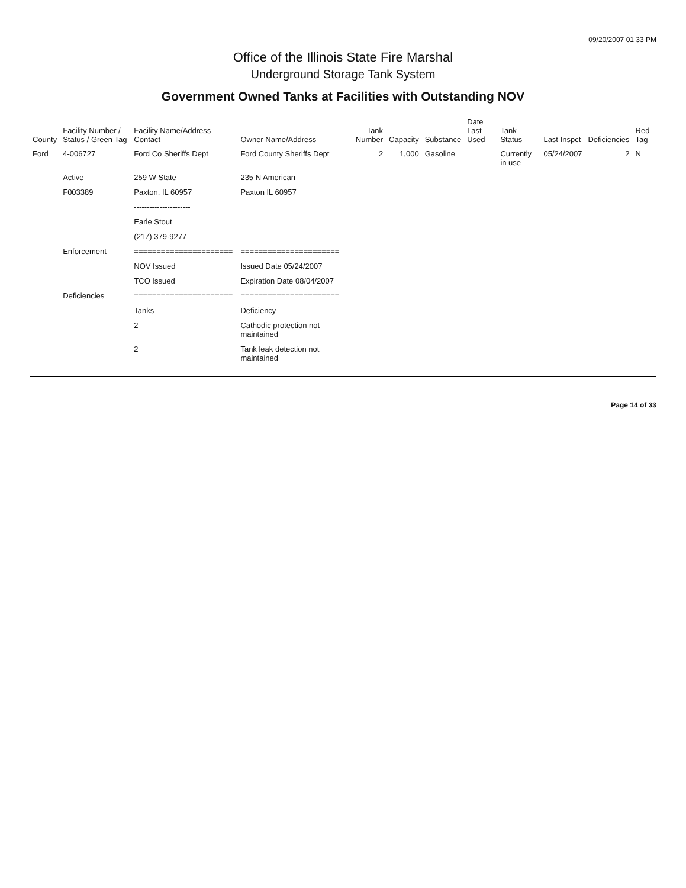09/20/2007 01 33 PM
Office of the Illinois State Fire Marshal
Underground Storage Tank System
Government Owned Tanks at Facilities with Outstanding NOV
| County | Facility Number / Status / Green Tag | Facility Name/Address Contact | Owner Name/Address | Tank Number | Capacity | Substance | Date Last Used | Tank Status | Last Inspct | Deficiencies | Red Tag |
| --- | --- | --- | --- | --- | --- | --- | --- | --- | --- | --- | --- |
| Ford | 4-006727 | Ford Co Sheriffs Dept | Ford County Sheriffs Dept | 2 | 1,000 | Gasoline | | Currently in use | 05/24/2007 | 2 | N |
| | Active | 259 W State | 235 N American | | | | | | | | |
| | F003389 | Paxton, IL 60957 | Paxton IL 60957 | | | | | | | | |
| | | ---------------------- | | | | | | | | | |
| | | Earle Stout | | | | | | | | | |
| | | (217) 379-9277 | | | | | | | | | |
| | Enforcement | ====================== | ====================== | | | | | | | | |
| | | NOV Issued | Issued Date 05/24/2007 | | | | | | | | |
| | | TCO Issued | Expiration Date 08/04/2007 | | | | | | | | |
| | Deficiencies | ====================== | ====================== | | | | | | | | |
| | | Tanks | Deficiency | | | | | | | | |
| | | 2 | Cathodic protection not maintained | | | | | | | | |
| | | 2 | Tank leak detection not maintained | | | | | | | | |
Page 14 of 33